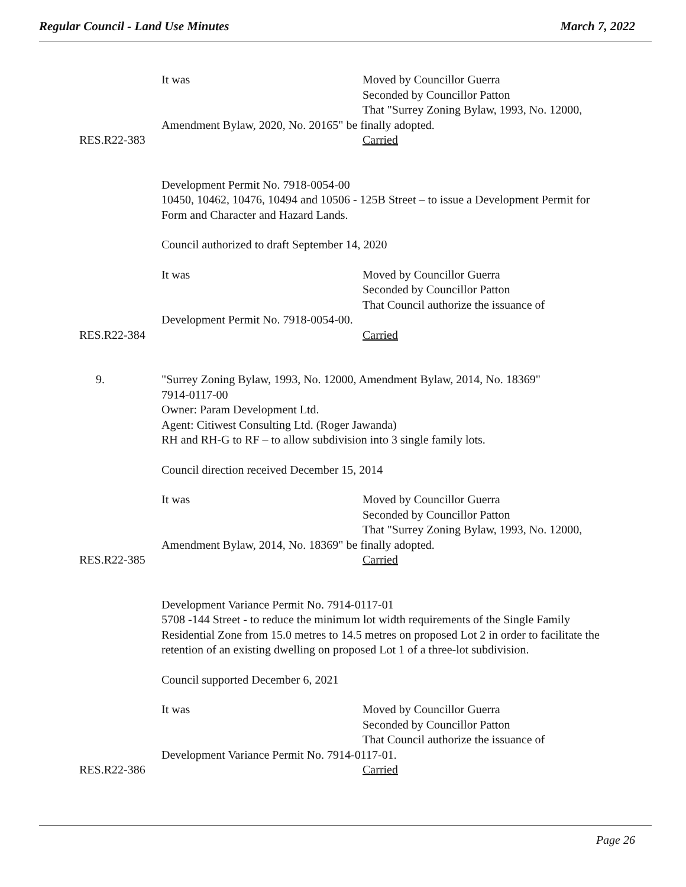Regular Council - Land Use Minutes March 7, 2022
It was Moved by Councillor Guerra
Seconded by Councillor Patton
That "Surrey Zoning Bylaw, 1993, No. 12000,
Amendment Bylaw, 2020, No. 20165" be finally adopted.
RES.R22-383 Carried
Development Permit No. 7918-0054-00
10450, 10462, 10476, 10494 and 10506 - 125B Street – to issue a Development Permit for Form and Character and Hazard Lands.
Council authorized to draft September 14, 2020
It was Moved by Councillor Guerra
Seconded by Councillor Patton
That Council authorize the issuance of
Development Permit No. 7918-0054-00.
RES.R22-384 Carried
9. "Surrey Zoning Bylaw, 1993, No. 12000, Amendment Bylaw, 2014, No. 18369"
7914-0117-00
Owner: Param Development Ltd.
Agent: Citiwest Consulting Ltd. (Roger Jawanda)
RH and RH-G to RF – to allow subdivision into 3 single family lots.
Council direction received December 15, 2014
It was Moved by Councillor Guerra
Seconded by Councillor Patton
That "Surrey Zoning Bylaw, 1993, No. 12000,
Amendment Bylaw, 2014, No. 18369" be finally adopted.
RES.R22-385 Carried
Development Variance Permit No. 7914-0117-01
5708 -144 Street - to reduce the minimum lot width requirements of the Single Family Residential Zone from 15.0 metres to 14.5 metres on proposed Lot 2 in order to facilitate the retention of an existing dwelling on proposed Lot 1 of a three-lot subdivision.
Council supported December 6, 2021
It was Moved by Councillor Guerra
Seconded by Councillor Patton
That Council authorize the issuance of
Development Variance Permit No. 7914-0117-01.
RES.R22-386 Carried
Page 26